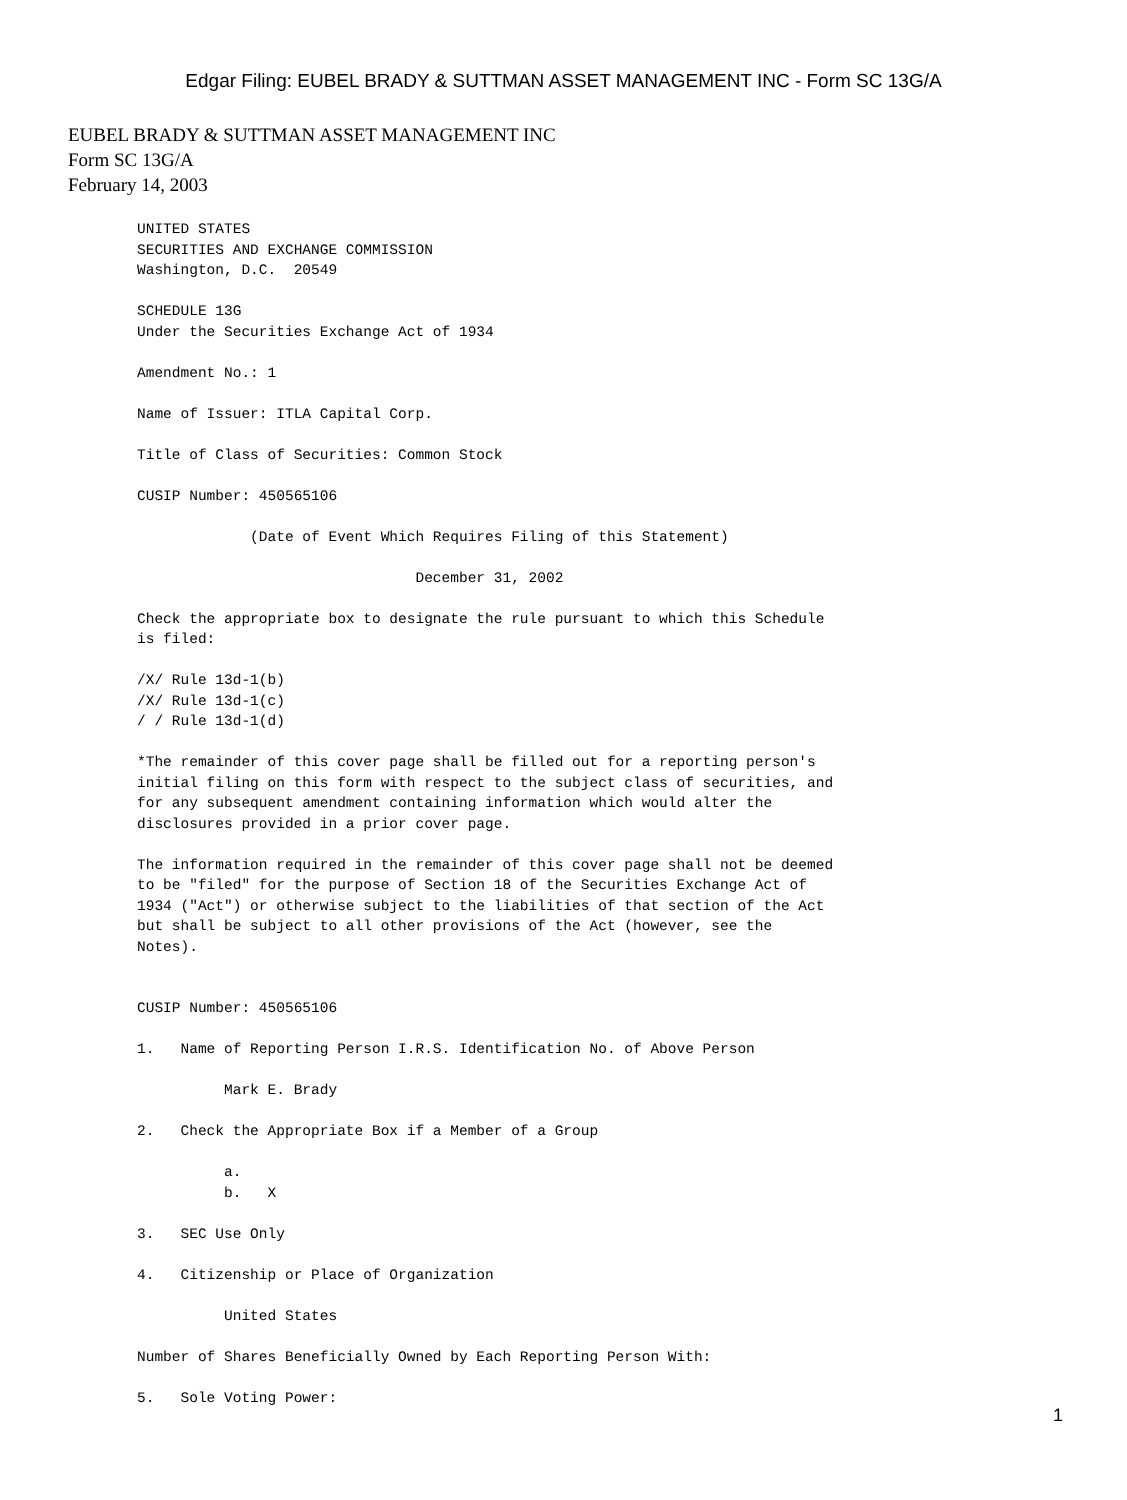Edgar Filing: EUBEL BRADY & SUTTMAN ASSET MANAGEMENT INC - Form SC 13G/A
EUBEL BRADY & SUTTMAN ASSET MANAGEMENT INC
Form SC 13G/A
February 14, 2003
UNITED STATES
SECURITIES AND EXCHANGE COMMISSION
Washington, D.C.  20549

SCHEDULE 13G
Under the Securities Exchange Act of 1934

Amendment No.: 1

Name of Issuer: ITLA Capital Corp.

Title of Class of Securities: Common Stock

CUSIP Number: 450565106

             (Date of Event Which Requires Filing of this Statement)

                                December 31, 2002

Check the appropriate box to designate the rule pursuant to which this Schedule
is filed:

/X/ Rule 13d-1(b)
/X/ Rule 13d-1(c)
/ / Rule 13d-1(d)

*The remainder of this cover page shall be filled out for a reporting person's
initial filing on this form with respect to the subject class of securities, and
for any subsequent amendment containing information which would alter the
disclosures provided in a prior cover page.

The information required in the remainder of this cover page shall not be deemed
to be "filed" for the purpose of Section 18 of the Securities Exchange Act of
1934 ("Act") or otherwise subject to the liabilities of that section of the Act
but shall be subject to all other provisions of the Act (however, see the
Notes).


CUSIP Number: 450565106

1.   Name of Reporting Person I.R.S. Identification No. of Above Person

          Mark E. Brady

2.   Check the Appropriate Box if a Member of a Group

          a.
          b.   X

3.   SEC Use Only

4.   Citizenship or Place of Organization

          United States

Number of Shares Beneficially Owned by Each Reporting Person With:

5.   Sole Voting Power:
1